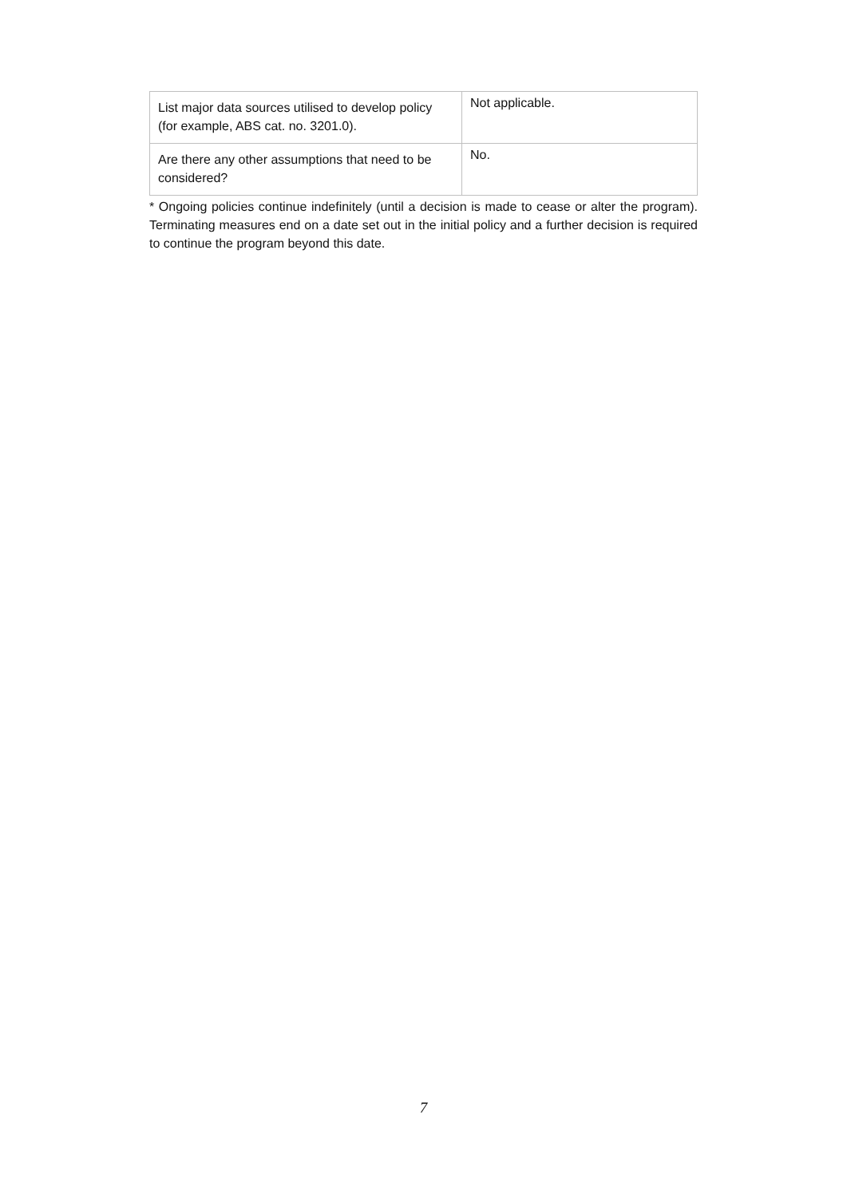| List major data sources utilised to develop policy (for example, ABS cat. no. 3201.0). | Not applicable. |
| Are there any other assumptions that need to be considered? | No. |
* Ongoing policies continue indefinitely (until a decision is made to cease or alter the program). Terminating measures end on a date set out in the initial policy and a further decision is required to continue the program beyond this date.
7